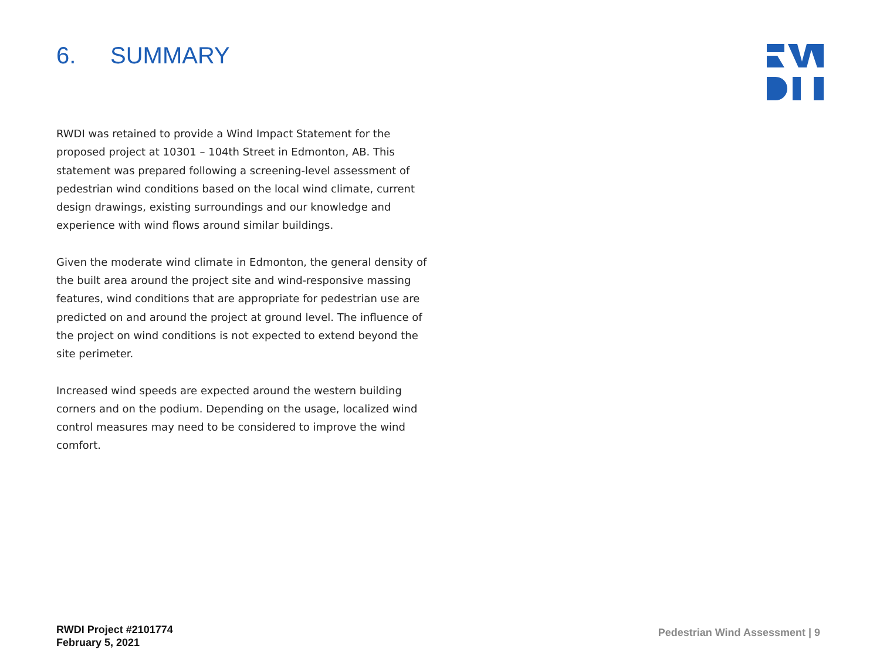6. SUMMARY
RWDI was retained to provide a Wind Impact Statement for the proposed project at 10301 – 104th Street in Edmonton, AB. This statement was prepared following a screening-level assessment of pedestrian wind conditions based on the local wind climate, current design drawings, existing surroundings and our knowledge and experience with wind flows around similar buildings.
Given the moderate wind climate in Edmonton, the general density of the built area around the project site and wind-responsive massing features, wind conditions that are appropriate for pedestrian use are predicted on and around the project at ground level. The influence of the project on wind conditions is not expected to extend beyond the site perimeter.
Increased wind speeds are expected around the western building corners and on the podium. Depending on the usage, localized wind control measures may need to be considered to improve the wind comfort.
RWDI Project #2101774
February 5, 2021
Pedestrian Wind Assessment | 9